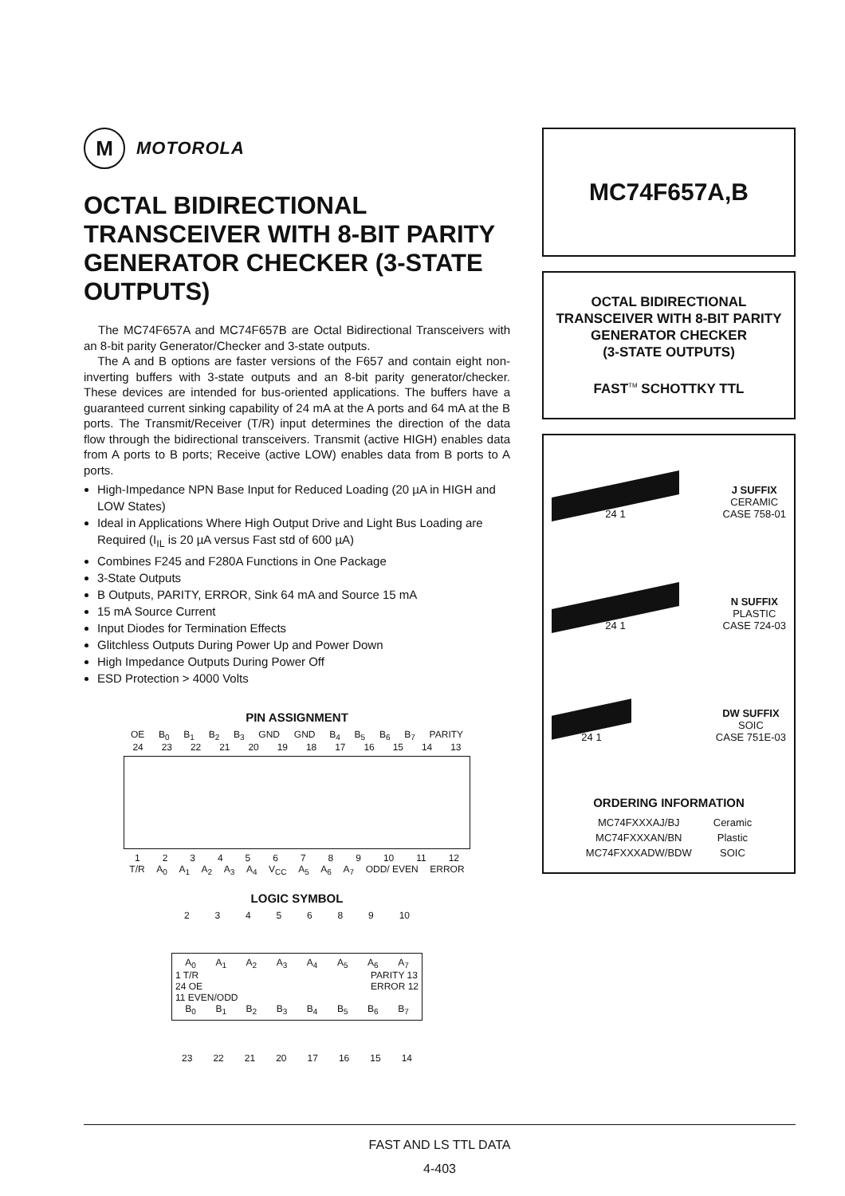M
MOTOROLA
OCTAL BIDIRECTIONAL TRANSCEIVER WITH 8-BIT PARITY GENERATOR CHECKER (3-STATE OUTPUTS)
The MC74F657A and MC74F657B are Octal Bidirectional Transceivers with an 8-bit parity Generator/Checker and 3-state outputs.
The A and B options are faster versions of the F657 and contain eight non-inverting buffers with 3-state outputs and an 8-bit parity generator/checker. These devices are intended for bus-oriented applications. The buffers have a guaranteed current sinking capability of 24 mA at the A ports and 64 mA at the B ports. The Transmit/Receiver (T/R) input determines the direction of the data flow through the bidirectional transceivers. Transmit (active HIGH) enables data from A ports to B ports; Receive (active LOW) enables data from B ports to A ports.
High-Impedance NPN Base Input for Reduced Loading (20 µA in HIGH and LOW States)
Ideal in Applications Where High Output Drive and Light Bus Loading are Required (I<sub>IL</sub> is 20 µA versus Fast std of 600 µA)
Combines F245 and F280A Functions in One Package
3-State Outputs
B Outputs, PARITY, ERROR, Sink 64 mA and Source 15 mA
15 mA Source Current
Input Diodes for Termination Effects
Glitchless Outputs During Power Up and Power Down
High Impedance Outputs During Power Off
ESD Protection > 4000 Volts
PIN ASSIGNMENT
OE B<sub>0</sub> B<sub>1</sub> B<sub>2</sub> B<sub>3</sub> GND GND B<sub>4</sub> B<sub>5</sub> B<sub>6</sub> B<sub>7</sub> PARITY
24 23 22 21 20 19 18 17 16 15 14 13
123456789 10 11 12
T/R A<sub>0</sub> A<sub>1</sub> A<sub>2</sub> A<sub>3</sub> A<sub>4</sub> V<sub>CC</sub> A<sub>5</sub> A<sub>6</sub> A<sub>7</sub> ODD/ EVEN ERROR
LOGIC SYMBOL
2345689 10
A<sub>0</sub> A<sub>1</sub> A<sub>2</sub> A<sub>3</sub> A<sub>4</sub> A<sub>5</sub> A<sub>6</sub> A<sub>7</sub>
1 T/R
24 OE
11 EVEN/ODD
PARITY 13
ERROR 12
B<sub>0</sub> B<sub>1</sub> B<sub>2</sub> B<sub>3</sub> B<sub>4</sub> B<sub>5</sub> B<sub>6</sub> B<sub>7</sub>
23 22 21 20 17 16 15 14
MC74F657A,B
OCTAL BIDIRECTIONAL
TRANSCEIVER WITH 8-BIT PARITY
GENERATOR CHECKER
(3-STATE OUTPUTS)
FAST<sup>TM</sup> SCHOTTKY TTL
24 1
J SUFFIX
CERAMIC
CASE 758-01
24 1
N SUFFIX
PLASTIC
CASE 724-03
24 1
DW SUFFIX
SOIC
CASE 751E-03
ORDERING INFORMATION
| MC74FXXXAJ/BJ | Ceramic |
| MC74FXXXAN/BN | Plastic |
| MC74FXXXADW/BDW | SOIC |
FAST AND LS TTL DATA
4-403